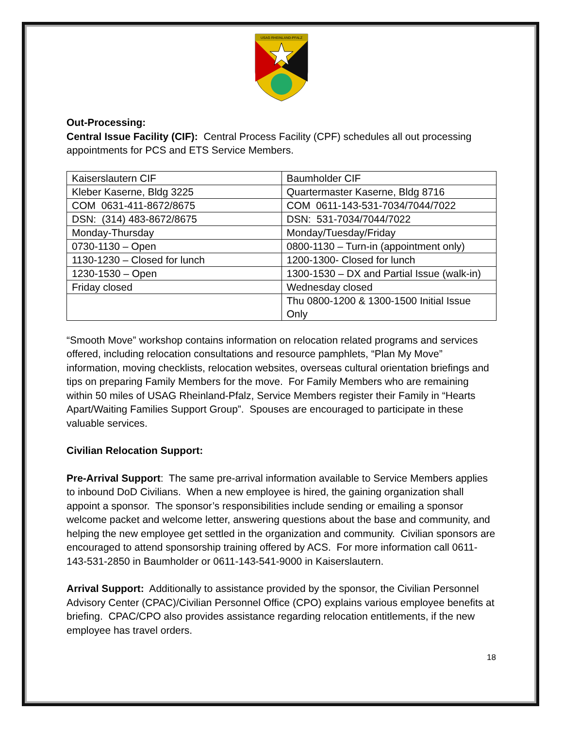USAG RHEINLAND-PFALZ
Out-Processing:
Central Issue Facility (CIF): Central Process Facility (CPF) schedules all out processing appointments for PCS and ETS Service Members.
| Kaiserslautern CIF | Baumholder CIF |
| Kleber Kaserne, Bldg 3225 | Quartermaster Kaserne, Bldg 8716 |
| COM 0631-411-8672/8675 | COM 0611-143-531-7034/7044/7022 |
| DSN: (314) 483-8672/8675 | DSN: 531-7034/7044/7022 |
| Monday-Thursday | Monday/Tuesday/Friday |
| 0730-1130 – Open | 0800-1130 – Turn-in (appointment only) |
| 1130-1230 – Closed for lunch | 1200-1300- Closed for lunch |
| 1230-1530 – Open | 1300-1530 – DX and Partial Issue (walk-in) |
| Friday closed | Wednesday closed |
| | Thu 0800-1200 & 1300-1500 Initial Issue Only |
“Smooth Move” workshop contains information on relocation related programs and services offered, including relocation consultations and resource pamphlets, “Plan My Move” information, moving checklists, relocation websites, overseas cultural orientation briefings and tips on preparing Family Members for the move. For Family Members who are remaining within 50 miles of USAG Rheinland-Pfalz, Service Members register their Family in “Hearts Apart/Waiting Families Support Group”. Spouses are encouraged to participate in these valuable services.
Civilian Relocation Support:
Pre-Arrival Support: The same pre-arrival information available to Service Members applies to inbound DoD Civilians. When a new employee is hired, the gaining organization shall appoint a sponsor. The sponsor’s responsibilities include sending or emailing a sponsor welcome packet and welcome letter, answering questions about the base and community, and helping the new employee get settled in the organization and community. Civilian sponsors are encouraged to attend sponsorship training offered by ACS. For more information call 0611-143-531-2850 in Baumholder or 0611-143-541-9000 in Kaiserslautern.
Arrival Support: Additionally to assistance provided by the sponsor, the Civilian Personnel Advisory Center (CPAC)/Civilian Personnel Office (CPO) explains various employee benefits at briefing. CPAC/CPO also provides assistance regarding relocation entitlements, if the new employee has travel orders.
18